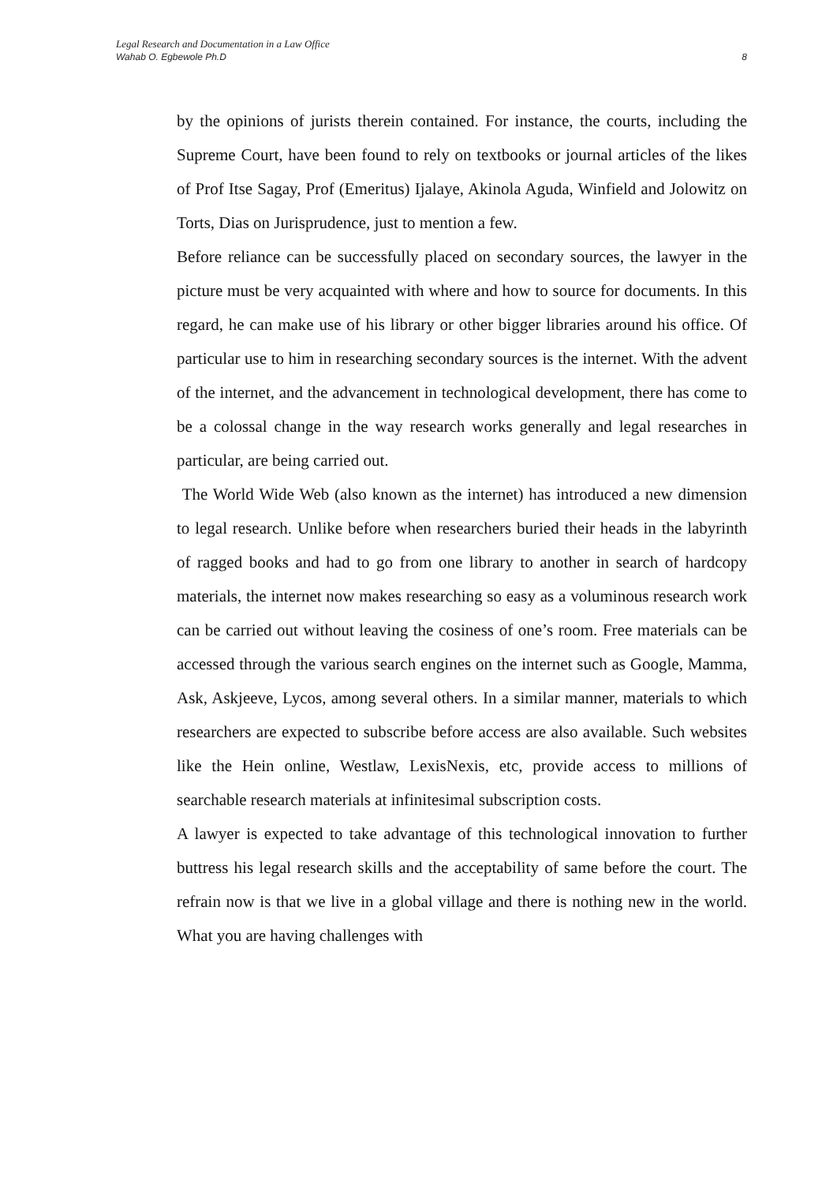Legal Research and Documentation in a Law Office
Wahab O. Egbewole Ph.D 8
by the opinions of jurists therein contained. For instance, the courts, including the Supreme Court, have been found to rely on textbooks or journal articles of the likes of Prof Itse Sagay, Prof (Emeritus) Ijalaye, Akinola Aguda, Winfield and Jolowitz on Torts, Dias on Jurisprudence, just to mention a few.
Before reliance can be successfully placed on secondary sources, the lawyer in the picture must be very acquainted with where and how to source for documents. In this regard, he can make use of his library or other bigger libraries around his office. Of particular use to him in researching secondary sources is the internet. With the advent of the internet, and the advancement in technological development, there has come to be a colossal change in the way research works generally and legal researches in particular, are being carried out.
The World Wide Web (also known as the internet) has introduced a new dimension to legal research. Unlike before when researchers buried their heads in the labyrinth of ragged books and had to go from one library to another in search of hardcopy materials, the internet now makes researching so easy as a voluminous research work can be carried out without leaving the cosiness of one’s room. Free materials can be accessed through the various search engines on the internet such as Google, Mamma, Ask, Askjeeve, Lycos, among several others. In a similar manner, materials to which researchers are expected to subscribe before access are also available. Such websites like the Hein online, Westlaw, LexisNexis, etc, provide access to millions of searchable research materials at infinitesimal subscription costs.
A lawyer is expected to take advantage of this technological innovation to further buttress his legal research skills and the acceptability of same before the court. The refrain now is that we live in a global village and there is nothing new in the world. What you are having challenges with